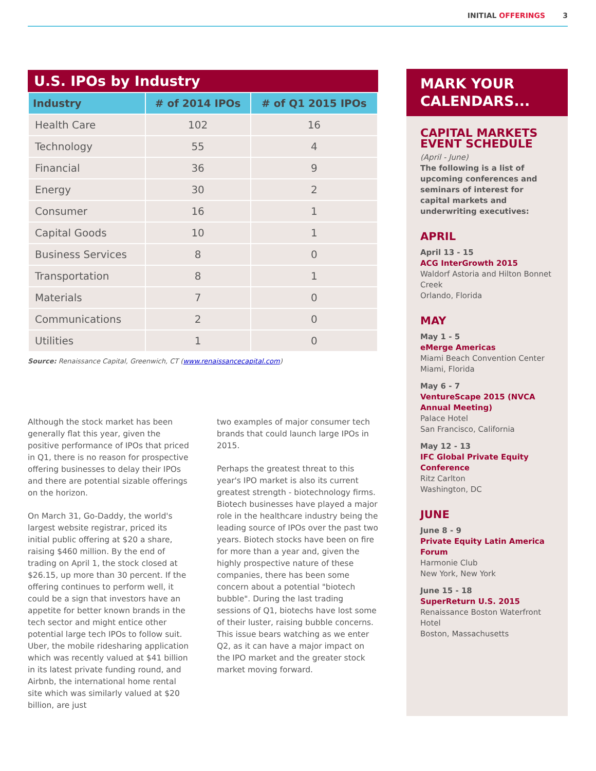INITIAL OFFERINGS 3
U.S. IPOs by Industry
| Industry | # of 2014 IPOs | # of Q1 2015 IPOs |
| --- | --- | --- |
| Health Care | 102 | 16 |
| Technology | 55 | 4 |
| Financial | 36 | 9 |
| Energy | 30 | 2 |
| Consumer | 16 | 1 |
| Capital Goods | 10 | 1 |
| Business Services | 8 | 0 |
| Transportation | 8 | 1 |
| Materials | 7 | 0 |
| Communications | 2 | 0 |
| Utilities | 1 | 0 |
Source: Renaissance Capital, Greenwich, CT (www.renaissancecapital.com)
Although the stock market has been generally flat this year, given the positive performance of IPOs that priced in Q1, there is no reason for prospective offering businesses to delay their IPOs and there are potential sizable offerings on the horizon.
On March 31, Go-Daddy, the world's largest website registrar, priced its initial public offering at $20 a share, raising $460 million. By the end of trading on April 1, the stock closed at $26.15, up more than 30 percent. If the offering continues to perform well, it could be a sign that investors have an appetite for better known brands in the tech sector and might entice other potential large tech IPOs to follow suit. Uber, the mobile ridesharing application which was recently valued at $41 billion in its latest private funding round, and Airbnb, the international home rental site which was similarly valued at $20 billion, are just
two examples of major consumer tech brands that could launch large IPOs in 2015.
Perhaps the greatest threat to this year's IPO market is also its current greatest strength - biotechnology firms. Biotech businesses have played a major role in the healthcare industry being the leading source of IPOs over the past two years. Biotech stocks have been on fire for more than a year and, given the highly prospective nature of these companies, there has been some concern about a potential "biotech bubble". During the last trading sessions of Q1, biotechs have lost some of their luster, raising bubble concerns. This issue bears watching as we enter Q2, as it can have a major impact on the IPO market and the greater stock market moving forward.
MARK YOUR CALENDARS...
CAPITAL MARKETS EVENT SCHEDULE
(April - June)
The following is a list of upcoming conferences and seminars of interest for capital markets and underwriting executives:
APRIL
April 13 - 15
ACG InterGrowth 2015
Waldorf Astoria and Hilton Bonnet Creek
Orlando, Florida
MAY
May 1 - 5
eMerge Americas
Miami Beach Convention Center
Miami, Florida
May 6 - 7
VentureScape 2015 (NVCA Annual Meeting)
Palace Hotel
San Francisco, California
May 12 - 13
IFC Global Private Equity Conference
Ritz Carlton
Washington, DC
JUNE
June 8 - 9
Private Equity Latin America Forum
Harmonie Club
New York, New York
June 15 - 18
SuperReturn U.S. 2015
Renaissance Boston Waterfront Hotel
Boston, Massachusetts